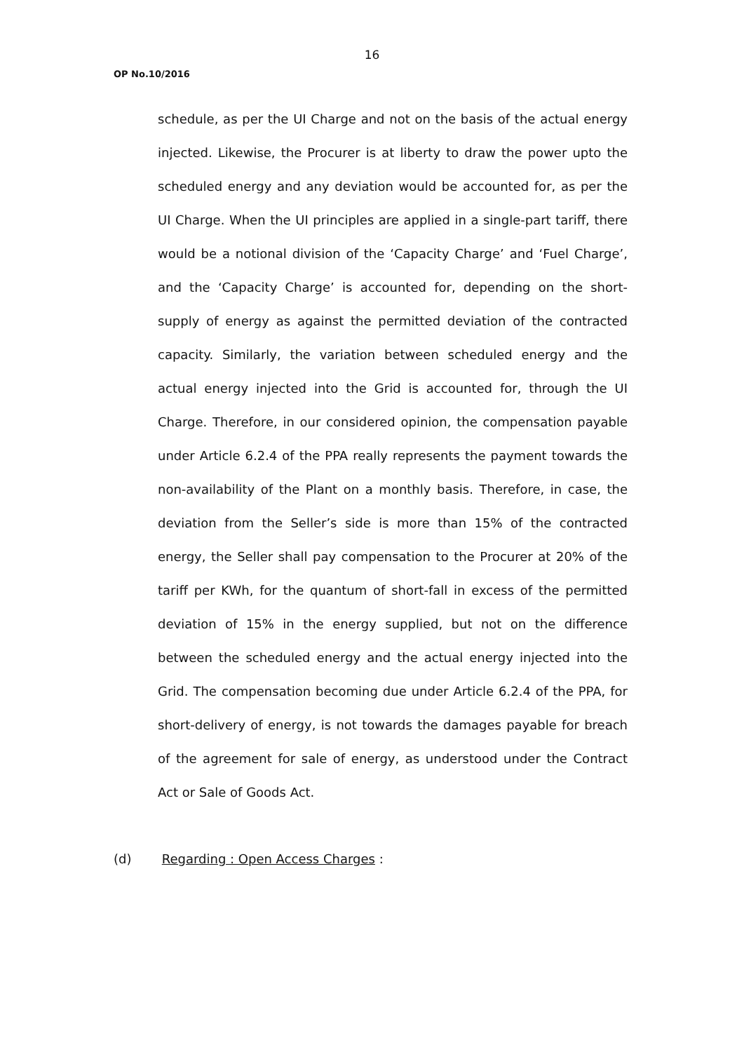16
OP No.10/2016
schedule, as per the UI Charge and not on the basis of the actual energy injected. Likewise, the Procurer is at liberty to draw the power upto the scheduled energy and any deviation would be accounted for, as per the UI Charge. When the UI principles are applied in a single-part tariff, there would be a notional division of the ‘Capacity Charge’ and ‘Fuel Charge’, and the ‘Capacity Charge’ is accounted for, depending on the short-supply of energy as against the permitted deviation of the contracted capacity. Similarly, the variation between scheduled energy and the actual energy injected into the Grid is accounted for, through the UI Charge. Therefore, in our considered opinion, the compensation payable under Article 6.2.4 of the PPA really represents the payment towards the non-availability of the Plant on a monthly basis. Therefore, in case, the deviation from the Seller’s side is more than 15% of the contracted energy, the Seller shall pay compensation to the Procurer at 20% of the tariff per KWh, for the quantum of short-fall in excess of the permitted deviation of 15% in the energy supplied, but not on the difference between the scheduled energy and the actual energy injected into the Grid. The compensation becoming due under Article 6.2.4 of the PPA, for short-delivery of energy, is not towards the damages payable for breach of the agreement for sale of energy, as understood under the Contract Act or Sale of Goods Act.
(d) Regarding : Open Access Charges :